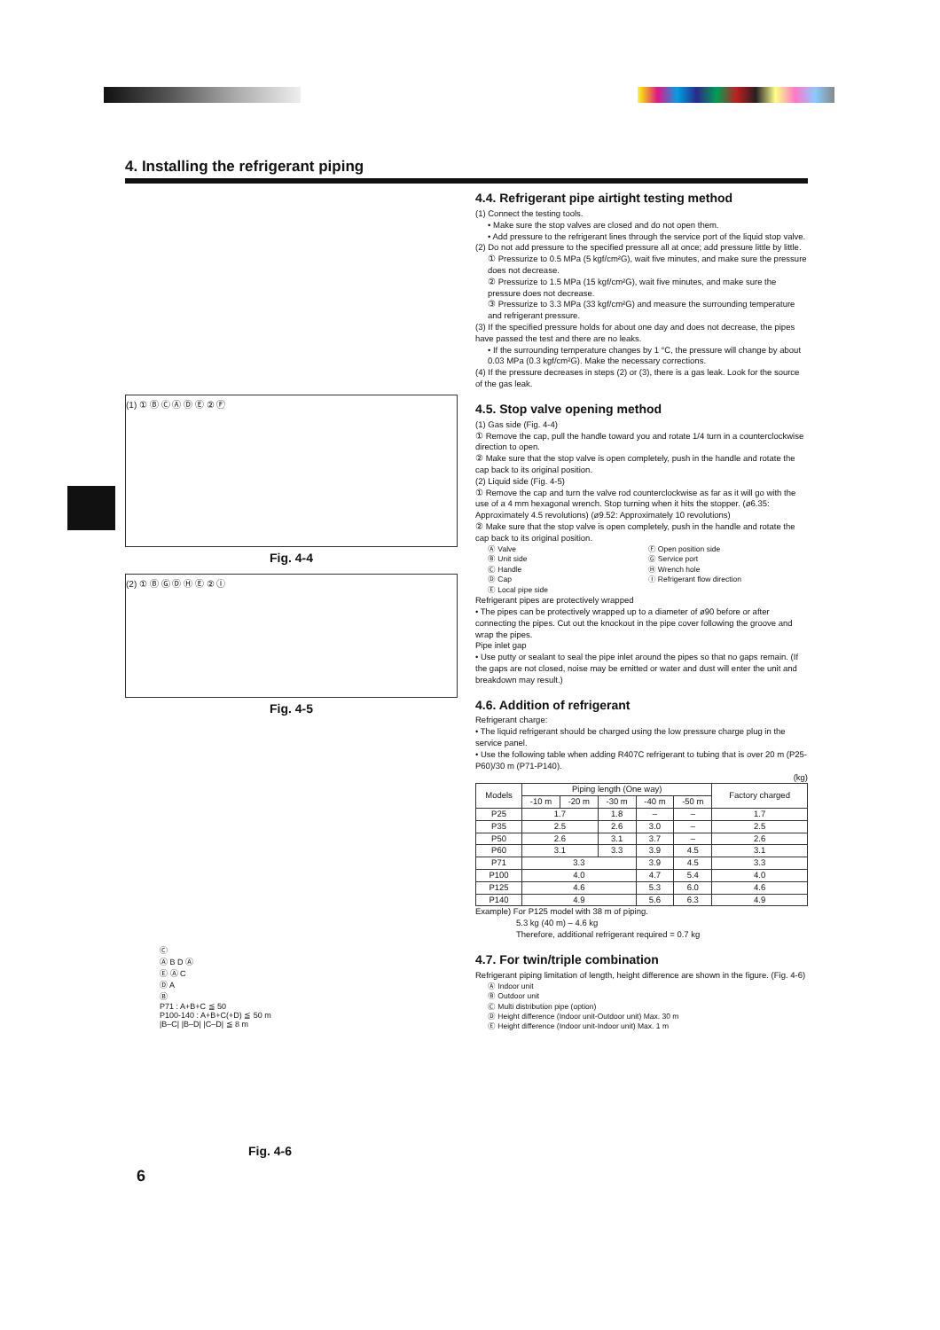4. Installing the refrigerant piping
(1) ① Ⓑ Ⓒ Ⓐ Ⓓ Ⓔ ② Ⓕ
Fig. 4-4
(2) ① Ⓑ Ⓖ Ⓓ Ⓗ Ⓔ ② Ⓘ
Fig. 4-5
Ⓒ
Ⓐ B D Ⓐ
Ⓔ Ⓐ C
Ⓓ A
Ⓑ
P71 : A+B+C ≦ 50
P100-140 : A+B+C(+D) ≦ 50 m
|B–C| |B–D| |C–D| ≦ 8 m
Fig. 4-6
6
4.4. Refrigerant pipe airtight testing method
(1) Connect the testing tools.
• Make sure the stop valves are closed and do not open them.
• Add pressure to the refrigerant lines through the service port of the liquid stop valve.
(2) Do not add pressure to the specified pressure all at once; add pressure little by little.
① Pressurize to 0.5 MPa (5 kgf/cm²G), wait five minutes, and make sure the pressure does not decrease.
② Pressurize to 1.5 MPa (15 kgf/cm²G), wait five minutes, and make sure the pressure does not decrease.
③ Pressurize to 3.3 MPa (33 kgf/cm²G) and measure the surrounding temperature and refrigerant pressure.
(3) If the specified pressure holds for about one day and does not decrease, the pipes have passed the test and there are no leaks.
• If the surrounding temperature changes by 1 °C, the pressure will change by about 0.03 MPa (0.3 kgf/cm²G). Make the necessary corrections.
(4) If the pressure decreases in steps (2) or (3), there is a gas leak. Look for the source of the gas leak.
4.5. Stop valve opening method
(1) Gas side (Fig. 4-4)
① Remove the cap, pull the handle toward you and rotate 1/4 turn in a counterclockwise direction to open.
② Make sure that the stop valve is open completely, push in the handle and rotate the cap back to its original position.
(2) Liquid side (Fig. 4-5)
① Remove the cap and turn the valve rod counterclockwise as far as it will go with the use of a 4 mm hexagonal wrench. Stop turning when it hits the stopper. (ø6.35: Approximately 4.5 revolutions) (ø9.52: Approximately 10 revolutions)
② Make sure that the stop valve is open completely, push in the handle and rotate the cap back to its original position.
Ⓐ Valve Ⓕ Open position side Ⓑ Unit side Ⓖ Service port Ⓒ Handle Ⓗ Wrench hole Ⓓ Cap Ⓘ Refrigerant flow direction Ⓔ Local pipe side
Refrigerant pipes are protectively wrapped
• The pipes can be protectively wrapped up to a diameter of ø90 before or after connecting the pipes. Cut out the knockout in the pipe cover following the groove and wrap the pipes.
Pipe inlet gap
• Use putty or sealant to seal the pipe inlet around the pipes so that no gaps remain. (If the gaps are not closed, noise may be emitted or water and dust will enter the unit and breakdown may result.)
4.6. Addition of refrigerant
Refrigerant charge:
• The liquid refrigerant should be charged using the low pressure charge plug in the service panel.
• Use the following table when adding R407C refrigerant to tubing that is over 20 m (P25-P60)/30 m (P71-P140).
(kg)
| Models | Piping length (One way) | | | | | Factory charged |
| --- | --- | --- | --- | --- | --- | --- |
| | -10 m | -20 m | -30 m | -40 m | -50 m | |
| P25 | 1.7 | | 1.8 | – | – | 1.7 |
| P35 | 2.5 | | 2.6 | 3.0 | – | 2.5 |
| P50 | 2.6 | | 3.1 | 3.7 | – | 2.6 |
| P60 | 3.1 | | 3.3 | 3.9 | 4.5 | 3.1 |
| P71 | 3.3 | | | 3.9 | 4.5 | 3.3 |
| P100 | 4.0 | | | 4.7 | 5.4 | 4.0 |
| P125 | 4.6 | | | 5.3 | 6.0 | 4.6 |
| P140 | 4.9 | | | 5.6 | 6.3 | 4.9 |
Example) For P125 model with 38 m of piping.
5.3 kg (40 m) – 4.6 kg
Therefore, additional refrigerant required = 0.7 kg
4.7. For twin/triple combination
Refrigerant piping limitation of length, height difference are shown in the figure. (Fig. 4-6)
Ⓐ Indoor unit
Ⓑ Outdoor unit
Ⓒ Multi distribution pipe (option)
Ⓓ Height difference (Indoor unit-Outdoor unit) Max. 30 m
Ⓔ Height difference (Indoor unit-Indoor unit) Max. 1 m